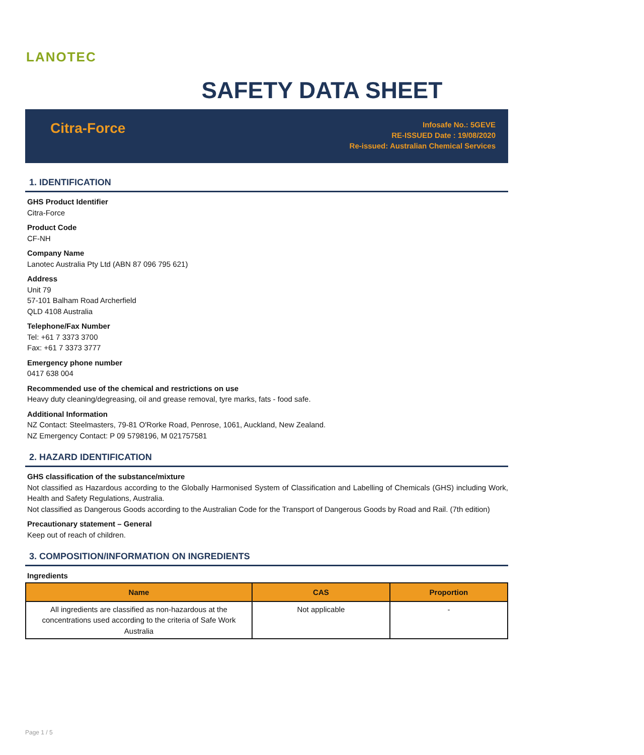LANOTEC
SAFETY DATA SHEET
Citra-Force
Infosafe No.: 5GEVE
RE-ISSUED Date : 19/08/2020
Re-issued: Australian Chemical Services
1. IDENTIFICATION
GHS Product Identifier
Citra-Force
Product Code
CF-NH
Company Name
Lanotec Australia Pty Ltd (ABN 87 096 795 621)
Address
Unit 79
57-101 Balham Road Archerfield
QLD 4108 Australia
Telephone/Fax Number
Tel: +61 7 3373 3700
Fax: +61 7 3373 3777
Emergency phone number
0417 638 004
Recommended use of the chemical and restrictions on use
Heavy duty cleaning/degreasing, oil and grease removal, tyre marks, fats - food safe.
Additional Information
NZ Contact: Steelmasters, 79-81 O'Rorke Road, Penrose, 1061, Auckland, New Zealand.
NZ Emergency Contact: P 09 5798196, M 021757581
2. HAZARD IDENTIFICATION
GHS classification of the substance/mixture
Not classified as Hazardous according to the Globally Harmonised System of Classification and Labelling of Chemicals (GHS) including Work, Health and Safety Regulations, Australia.
Not classified as Dangerous Goods according to the Australian Code for the Transport of Dangerous Goods by Road and Rail. (7th edition)
Precautionary statement – General
Keep out of reach of children.
3. COMPOSITION/INFORMATION ON INGREDIENTS
Ingredients
| Name | CAS | Proportion |
| --- | --- | --- |
| All ingredients are classified as non-hazardous at the concentrations used according to the criteria of Safe Work Australia | Not applicable | - |
Page 1 / 5